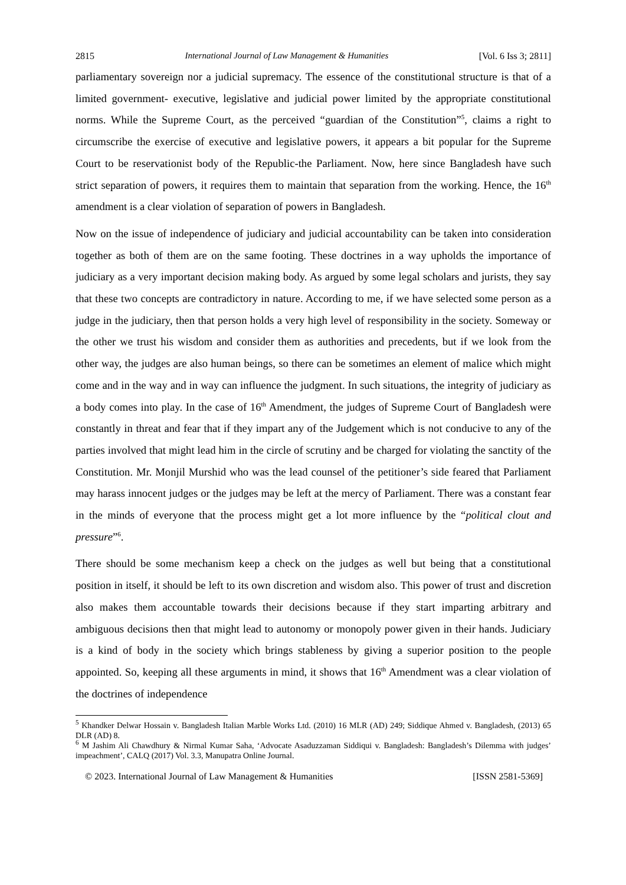2815 International Journal of Law Management & Humanities [Vol. 6 Iss 3; 2811]
parliamentary sovereign nor a judicial supremacy. The essence of the constitutional structure is that of a limited government- executive, legislative and judicial power limited by the appropriate constitutional norms. While the Supreme Court, as the perceived “guardian of the Constitution”<sup>5</sup>, claims a right to circumscribe the exercise of executive and legislative powers, it appears a bit popular for the Supreme Court to be reservationist body of the Republic-the Parliament. Now, here since Bangladesh have such strict separation of powers, it requires them to maintain that separation from the working. Hence, the 16<sup>th</sup> amendment is a clear violation of separation of powers in Bangladesh.
Now on the issue of independence of judiciary and judicial accountability can be taken into consideration together as both of them are on the same footing. These doctrines in a way upholds the importance of judiciary as a very important decision making body. As argued by some legal scholars and jurists, they say that these two concepts are contradictory in nature. According to me, if we have selected some person as a judge in the judiciary, then that person holds a very high level of responsibility in the society. Someway or the other we trust his wisdom and consider them as authorities and precedents, but if we look from the other way, the judges are also human beings, so there can be sometimes an element of malice which might come and in the way and in way can influence the judgment. In such situations, the integrity of judiciary as a body comes into play. In the case of 16<sup>th</sup> Amendment, the judges of Supreme Court of Bangladesh were constantly in threat and fear that if they impart any of the Judgement which is not conducive to any of the parties involved that might lead him in the circle of scrutiny and be charged for violating the sanctity of the Constitution. Mr. Monjil Murshid who was the lead counsel of the petitioner’s side feared that Parliament may harass innocent judges or the judges may be left at the mercy of Parliament. There was a constant fear in the minds of everyone that the process might get a lot more influence by the “political clout and pressure”<sup>6</sup>.
There should be some mechanism keep a check on the judges as well but being that a constitutional position in itself, it should be left to its own discretion and wisdom also. This power of trust and discretion also makes them accountable towards their decisions because if they start imparting arbitrary and ambiguous decisions then that might lead to autonomy or monopoly power given in their hands. Judiciary is a kind of body in the society which brings stableness by giving a superior position to the people appointed. So, keeping all these arguments in mind, it shows that 16<sup>th</sup> Amendment was a clear violation of the doctrines of independence
<sup>5</sup> Khandker Delwar Hossain v. Bangladesh Italian Marble Works Ltd. (2010) 16 MLR (AD) 249; Siddique Ahmed v. Bangladesh, (2013) 65 DLR (AD) 8.
<sup>6</sup> M Jashim Ali Chawdhury & Nirmal Kumar Saha, ‘Advocate Asaduzzaman Siddiqui v. Bangladesh: Bangladesh’s Dilemma with judges’ impeachment’, CALQ (2017) Vol. 3.3, Manupatra Online Journal.
© 2023. International Journal of Law Management & Humanities [ISSN 2581-5369]